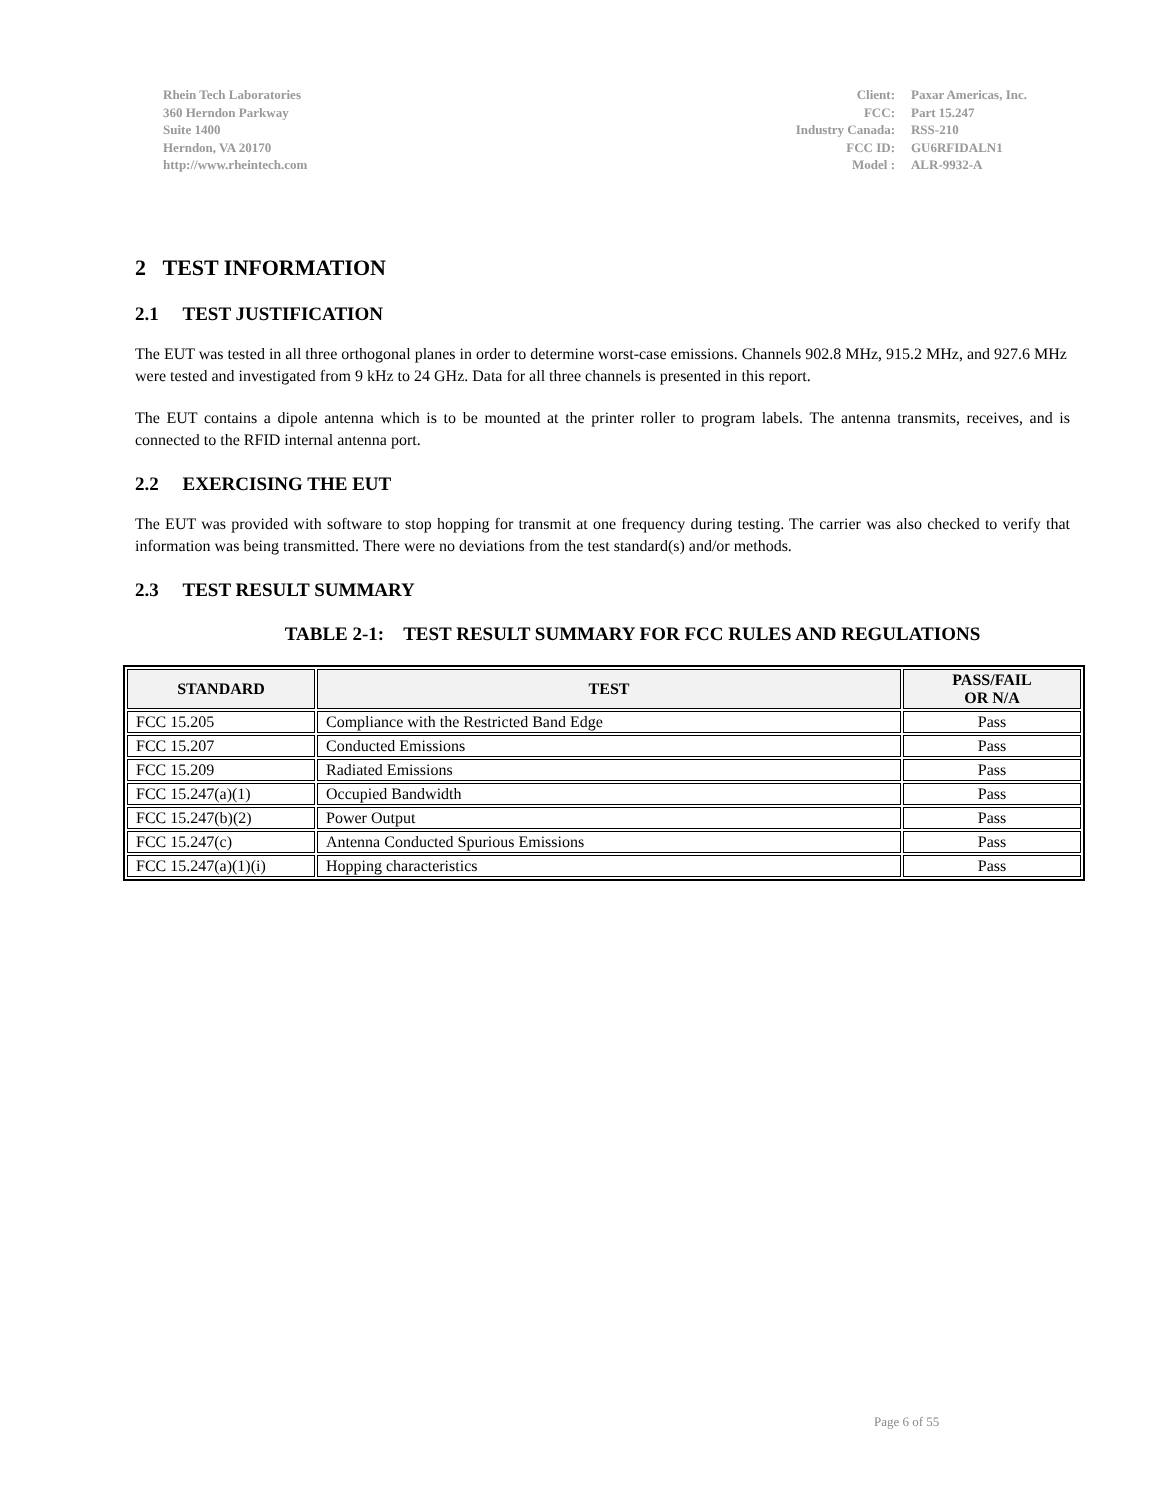Rhein Tech Laboratories
360 Herndon Parkway
Suite 1400
Herndon, VA 20170
http://www.rheintech.com
| Client: | Paxar Americas, Inc. |
| FCC: | Part 15.247 |
| Industry Canada: | RSS-210 |
| FCC ID: | GU6RFIDALN1 |
| Model : | ALR-9932-A |
2 TEST INFORMATION
2.1 TEST JUSTIFICATION
The EUT was tested in all three orthogonal planes in order to determine worst-case emissions. Channels 902.8 MHz, 915.2 MHz, and 927.6 MHz were tested and investigated from 9 kHz to 24 GHz. Data for all three channels is presented in this report.
The EUT contains a dipole antenna which is to be mounted at the printer roller to program labels. The antenna transmits, receives, and is connected to the RFID internal antenna port.
2.2 EXERCISING THE EUT
The EUT was provided with software to stop hopping for transmit at one frequency during testing. The carrier was also checked to verify that information was being transmitted. There were no deviations from the test standard(s) and/or methods.
2.3 TEST RESULT SUMMARY
TABLE 2-1: TEST RESULT SUMMARY FOR FCC RULES AND REGULATIONS
| STANDARD | TEST | PASS/FAIL OR N/A |
| --- | --- | --- |
| FCC 15.205 | Compliance with the Restricted Band Edge | Pass |
| FCC 15.207 | Conducted Emissions | Pass |
| FCC 15.209 | Radiated Emissions | Pass |
| FCC 15.247(a)(1) | Occupied Bandwidth | Pass |
| FCC 15.247(b)(2) | Power Output | Pass |
| FCC 15.247(c) | Antenna Conducted Spurious Emissions | Pass |
| FCC 15.247(a)(1)(i) | Hopping characteristics | Pass |
Page 6 of 55